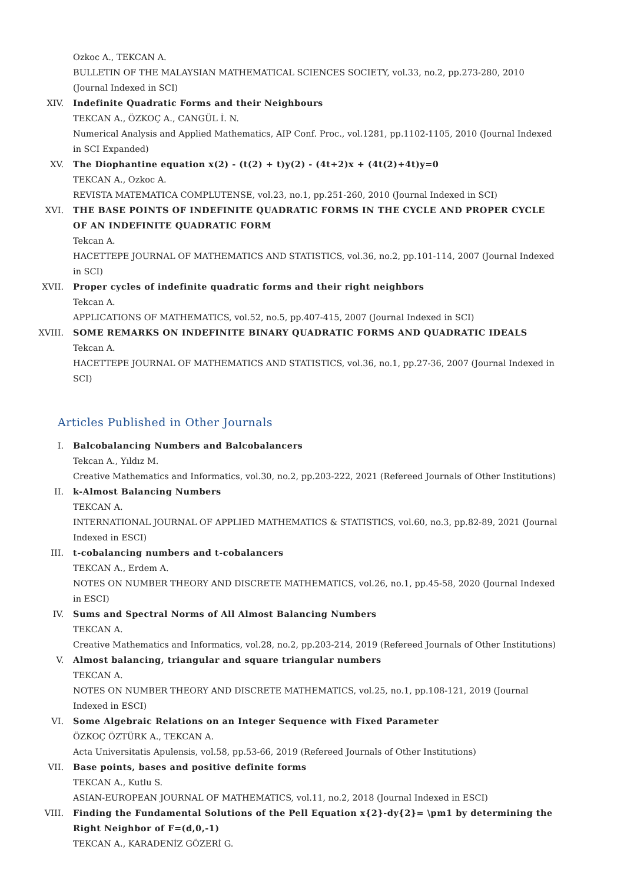Ozkoc A., TEKCAN A.
BULLETIN OF THE MALAYSIAN MATHEMATICAL SCIENCES SOCIETY, vol.33, no.2, pp.273-280, 2010 (Journal Indexed in SCI)
XIV. Indefinite Quadratic Forms and their Neighbours
TEKCAN A., ÖZKOÇ A., CANGÜL İ. N.
Numerical Analysis and Applied Mathematics, AIP Conf. Proc., vol.1281, pp.1102-1105, 2010 (Journal Indexed in SCI Expanded)
XV. The Diophantine equation x(2) - (t(2) + t)y(2) - (4t+2)x + (4t(2)+4t)y=0
TEKCAN A., Ozkoc A.
REVISTA MATEMATICA COMPLUTENSE, vol.23, no.1, pp.251-260, 2010 (Journal Indexed in SCI)
XVI. THE BASE POINTS OF INDEFINITE QUADRATIC FORMS IN THE CYCLE AND PROPER CYCLE OF AN INDEFINITE QUADRATIC FORM
Tekcan A.
HACETTEPE JOURNAL OF MATHEMATICS AND STATISTICS, vol.36, no.2, pp.101-114, 2007 (Journal Indexed in SCI)
XVII. Proper cycles of indefinite quadratic forms and their right neighbors
Tekcan A.
APPLICATIONS OF MATHEMATICS, vol.52, no.5, pp.407-415, 2007 (Journal Indexed in SCI)
XVIII. SOME REMARKS ON INDEFINITE BINARY QUADRATIC FORMS AND QUADRATIC IDEALS
Tekcan A.
HACETTEPE JOURNAL OF MATHEMATICS AND STATISTICS, vol.36, no.1, pp.27-36, 2007 (Journal Indexed in SCI)
Articles Published in Other Journals
I. Balcobalancing Numbers and Balcobalancers
Tekcan A., Yıldız M.
Creative Mathematics and Informatics, vol.30, no.2, pp.203-222, 2021 (Refereed Journals of Other Institutions)
II. k-Almost Balancing Numbers
TEKCAN A.
INTERNATIONAL JOURNAL OF APPLIED MATHEMATICS & STATISTICS, vol.60, no.3, pp.82-89, 2021 (Journal Indexed in ESCI)
III. t-cobalancing numbers and t-cobalancers
TEKCAN A., Erdem A.
NOTES ON NUMBER THEORY AND DISCRETE MATHEMATICS, vol.26, no.1, pp.45-58, 2020 (Journal Indexed in ESCI)
IV. Sums and Spectral Norms of All Almost Balancing Numbers
TEKCAN A.
Creative Mathematics and Informatics, vol.28, no.2, pp.203-214, 2019 (Refereed Journals of Other Institutions)
V. Almost balancing, triangular and square triangular numbers
TEKCAN A.
NOTES ON NUMBER THEORY AND DISCRETE MATHEMATICS, vol.25, no.1, pp.108-121, 2019 (Journal Indexed in ESCI)
VI. Some Algebraic Relations on an Integer Sequence with Fixed Parameter
ÖZKOÇ ÖZTÜRK A., TEKCAN A.
Acta Universitatis Apulensis, vol.58, pp.53-66, 2019 (Refereed Journals of Other Institutions)
VII. Base points, bases and positive definite forms
TEKCAN A., Kutlu S.
ASIAN-EUROPEAN JOURNAL OF MATHEMATICS, vol.11, no.2, 2018 (Journal Indexed in ESCI)
VIII. Finding the Fundamental Solutions of the Pell Equation x{2}-dy{2}= \pm1 by determining the Right Neighbor of F=(d,0,-1)
TEKCAN A., KARADENİZ GÖZERİ G.